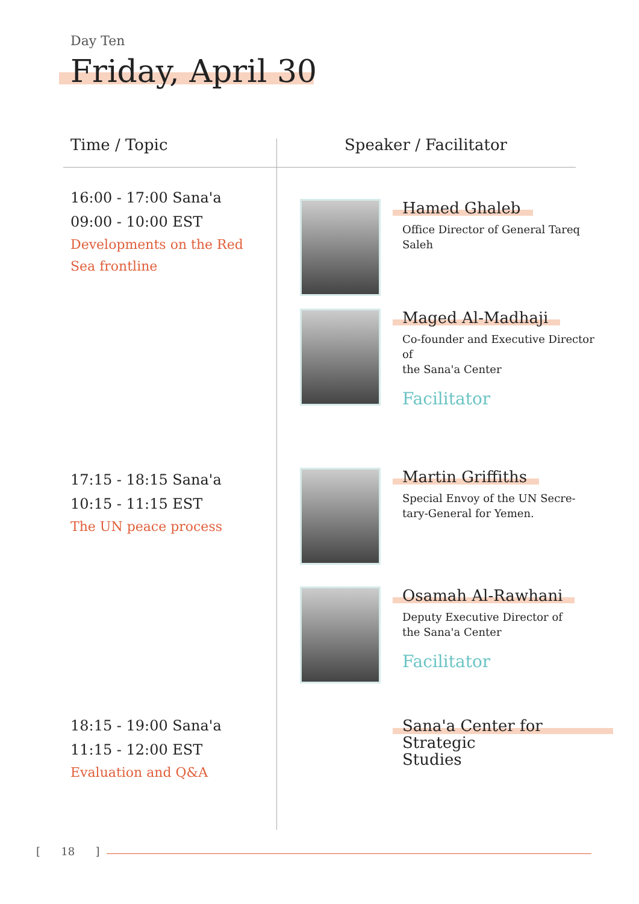Day Ten
Friday, April 30
Time / Topic Speaker / Facilitator
16:00 - 17:00 Sana'a
09:00 - 10:00 EST
Developments on the Red
Sea frontline
17:15 - 18:15 Sana'a
10:15 - 11:15 EST
The UN peace process
18:15 - 19:00 Sana'a
11:15 - 12:00 EST
Evaluation and Q&A
Hamed Ghaleb
Office Director of General Tareq Saleh
Maged Al-Madhaji
Co-founder and Executive Director of
the Sana'a Center
Facilitator
Martin Griffiths
Special Envoy of the UN Secre-
tary-General for Yemen.
Osamah Al-Rawhani
Deputy Executive Director of
the Sana'a Center
Facilitator
Sana'a Center for Strategic
Studies
[ 18 ]